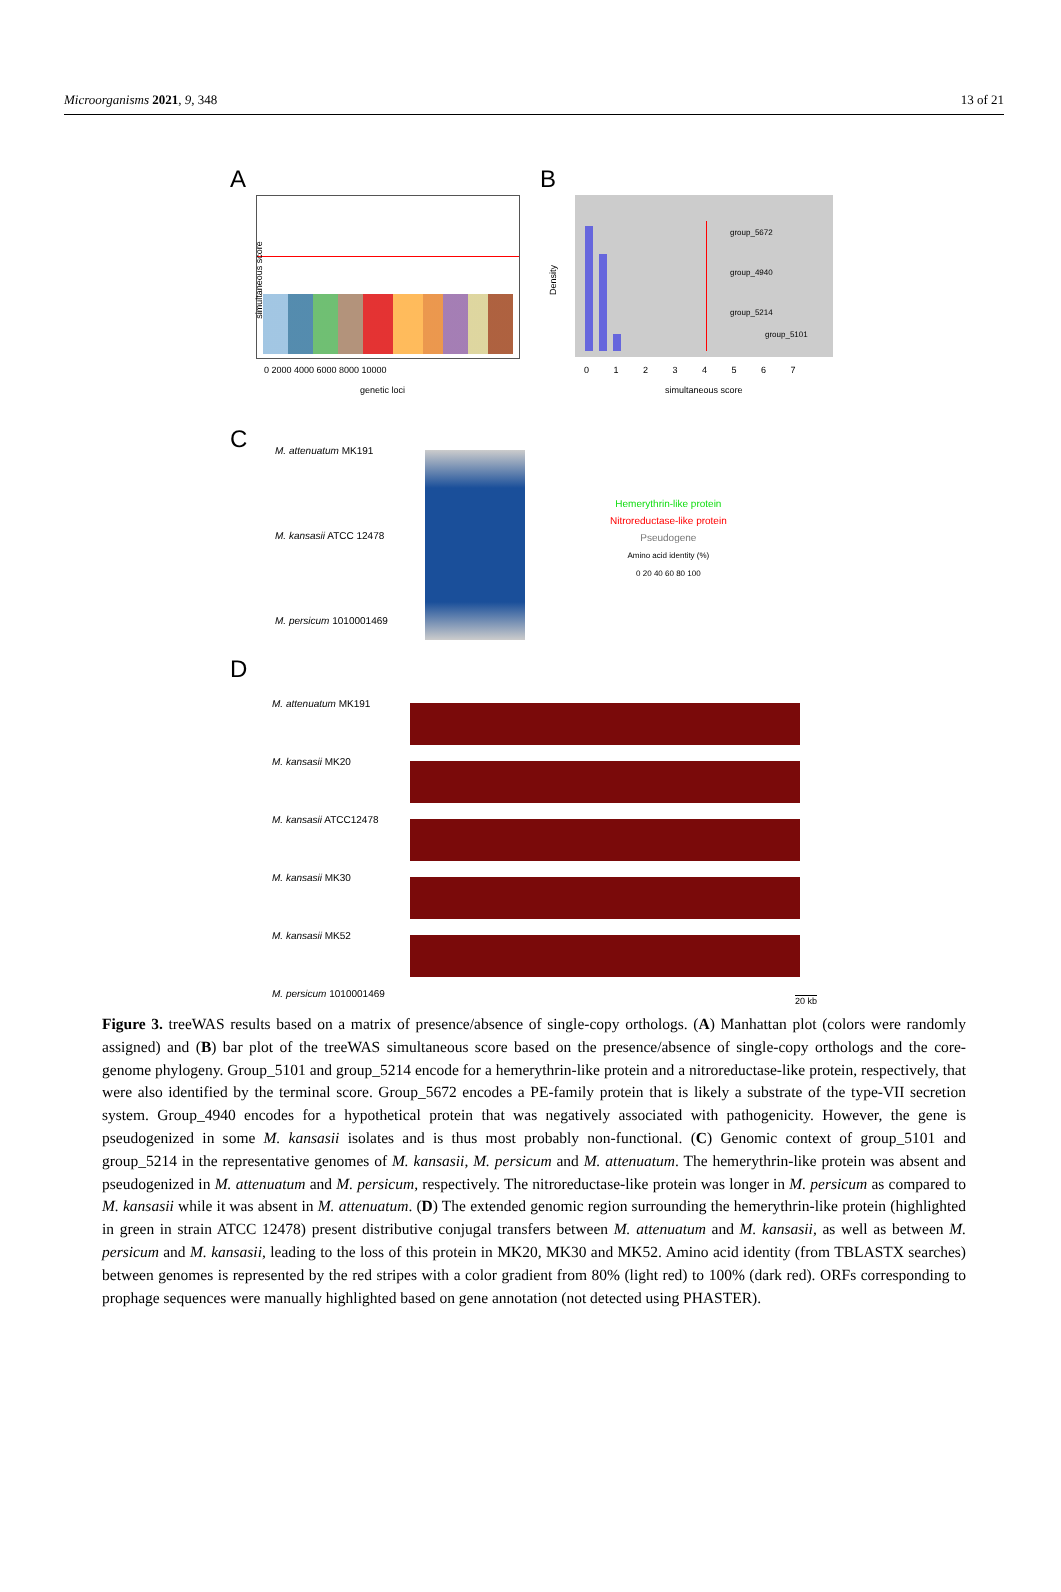Microorganisms 2021, 9, 348 13 of 21
A
simultaneous score
0 2000 4000 6000 8000 10000
genetic loci
B
group_5672
group_4940
group_5214
group_5101
Density
0 1 2 3 4 5 6 7
simultaneous score
C M. attenuatum MK191
M. kansasii ATCC 12478
M. persicum 1010001469
Hemerythrin-like protein
Nitroreductase-like protein
Pseudogene
Amino acid identity (%)
0 20 40 60 80 100
D
M. attenuatum MK191
M. kansasii MK20
M. kansasii ATCC12478
M. kansasii MK30
M. kansasii MK52
M. persicum 1010001469
20 kb
Figure 3. treeWAS results based on a matrix of presence/absence of single-copy orthologs. (A) Manhattan plot (colors were randomly assigned) and (B) bar plot of the treeWAS simultaneous score based on the presence/absence of single-copy orthologs and the core-genome phylogeny. Group_5101 and group_5214 encode for a hemerythrin-like protein and a nitroreductase-like protein, respectively, that were also identified by the terminal score. Group_5672 encodes a PE-family protein that is likely a substrate of the type-VII secretion system. Group_4940 encodes for a hypothetical protein that was negatively associated with pathogenicity. However, the gene is pseudogenized in some M. kansasii isolates and is thus most probably non-functional. (C) Genomic context of group_5101 and group_5214 in the representative genomes of M. kansasii, M. persicum and M. attenuatum. The hemerythrin-like protein was absent and pseudogenized in M. attenuatum and M. persicum, respectively. The nitroreductase-like protein was longer in M. persicum as compared to M. kansasii while it was absent in M. attenuatum. (D) The extended genomic region surrounding the hemerythrin-like protein (highlighted in green in strain ATCC 12478) present distributive conjugal transfers between M. attenuatum and M. kansasii, as well as between M. persicum and M. kansasii, leading to the loss of this protein in MK20, MK30 and MK52. Amino acid identity (from TBLASTX searches) between genomes is represented by the red stripes with a color gradient from 80% (light red) to 100% (dark red). ORFs corresponding to prophage sequences were manually highlighted based on gene annotation (not detected using PHASTER).